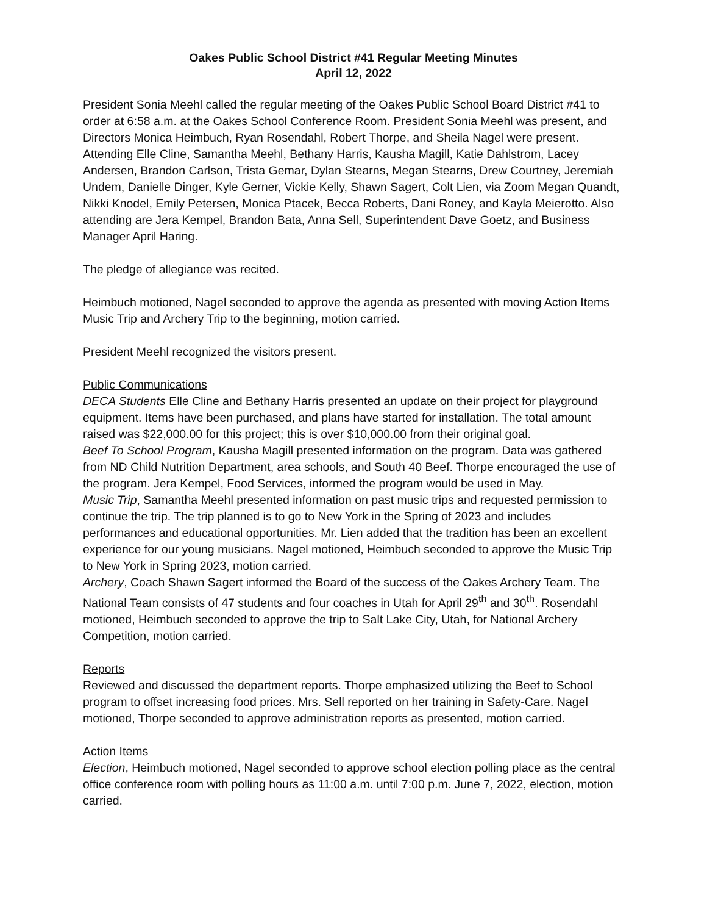Oakes Public School District #41 Regular Meeting Minutes
April 12, 2022
President Sonia Meehl called the regular meeting of the Oakes Public School Board District #41 to order at 6:58 a.m. at the Oakes School Conference Room. President Sonia Meehl was present, and Directors Monica Heimbuch, Ryan Rosendahl, Robert Thorpe, and Sheila Nagel were present. Attending Elle Cline, Samantha Meehl, Bethany Harris, Kausha Magill, Katie Dahlstrom, Lacey Andersen, Brandon Carlson, Trista Gemar, Dylan Stearns, Megan Stearns, Drew Courtney, Jeremiah Undem, Danielle Dinger, Kyle Gerner, Vickie Kelly, Shawn Sagert, Colt Lien, via Zoom Megan Quandt, Nikki Knodel, Emily Petersen, Monica Ptacek, Becca Roberts, Dani Roney, and Kayla Meierotto. Also attending are Jera Kempel, Brandon Bata, Anna Sell, Superintendent Dave Goetz, and Business Manager April Haring.
The pledge of allegiance was recited.
Heimbuch motioned, Nagel seconded to approve the agenda as presented with moving Action Items Music Trip and Archery Trip to the beginning, motion carried.
President Meehl recognized the visitors present.
Public Communications
DECA Students Elle Cline and Bethany Harris presented an update on their project for playground equipment. Items have been purchased, and plans have started for installation. The total amount raised was $22,000.00 for this project; this is over $10,000.00 from their original goal.
Beef To School Program, Kausha Magill presented information on the program. Data was gathered from ND Child Nutrition Department, area schools, and South 40 Beef. Thorpe encouraged the use of the program. Jera Kempel, Food Services, informed the program would be used in May.
Music Trip, Samantha Meehl presented information on past music trips and requested permission to continue the trip. The trip planned is to go to New York in the Spring of 2023 and includes performances and educational opportunities. Mr. Lien added that the tradition has been an excellent experience for our young musicians. Nagel motioned, Heimbuch seconded to approve the Music Trip to New York in Spring 2023, motion carried.
Archery, Coach Shawn Sagert informed the Board of the success of the Oakes Archery Team. The National Team consists of 47 students and four coaches in Utah for April 29<sup>th</sup> and 30<sup>th</sup>. Rosendahl motioned, Heimbuch seconded to approve the trip to Salt Lake City, Utah, for National Archery Competition, motion carried.
Reports
Reviewed and discussed the department reports. Thorpe emphasized utilizing the Beef to School program to offset increasing food prices. Mrs. Sell reported on her training in Safety-Care. Nagel motioned, Thorpe seconded to approve administration reports as presented, motion carried.
Action Items
Election, Heimbuch motioned, Nagel seconded to approve school election polling place as the central office conference room with polling hours as 11:00 a.m. until 7:00 p.m. June 7, 2022, election, motion carried.